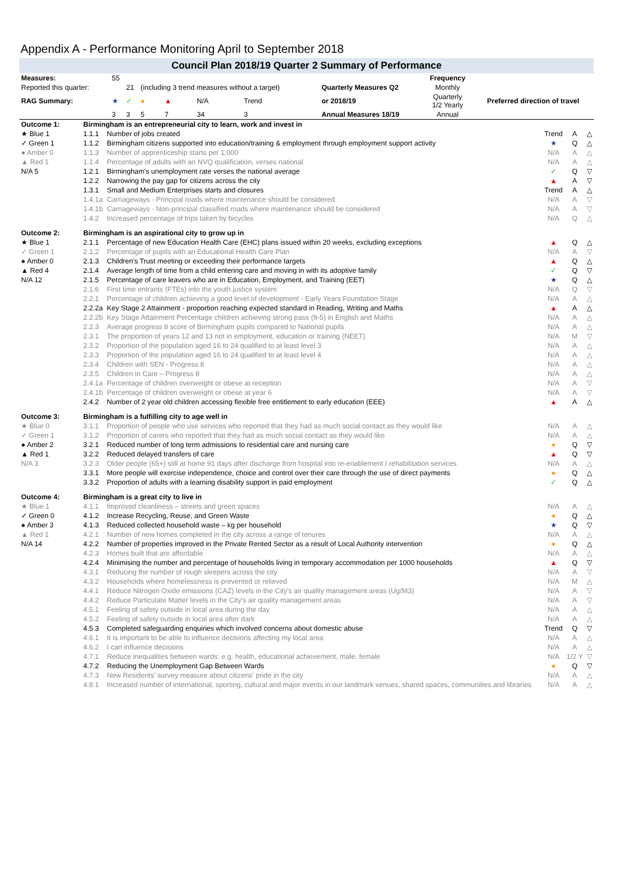Appendix A - Performance Monitoring April to September 2018
Council Plan 2018/19 Quarter 2 Summary of Performance
| Measures: | 55 | | | | | | | | Frequency | |
| Reported this quarter: | | 21 | (including 3 trend measures without a target) | | | | | Quarterly Measures Q2 | Monthly | Preferred direction of travel |
| RAG Summary: | ★ | ✓ | ● | ▲ | N/A | Trend | | or 2018/19 | Quarterly 1/2 Yearly | |
| | 3 | 3 | 5 | 7 | 34 | 3 | | Annual Measures 18/19 | Annual | |
| Outcome 1: | Birmingham is an entrepreneurial city to learn, work and invest in | | | | |
| ★ Blue 1 | 1.1.1 | Number of jobs created | Trend | A | △ |
| ✓ Green 1 | 1.1.2 | Birmingham citizens supported into education/training & employment through employment support activity | ★ | Q | △ |
| ● Amber 0 | 1.1.3 | Number of apprenticeship starts per 1,000 | N/A | A | △ |
| ▲ Red 1 | 1.1.4 | Percentage of adults with an NVQ qualification, verses national | N/A | A | △ |
| N/A 5 | 1.2.1 | Birmingham's unemployment rate verses the national average | ✓ | Q | ▽ |
| | 1.2.2 | Narrowing the pay gap for citizens across the city | ▲ | A | ▽ |
| | 1.3.1 | Small and Medium Enterprises starts and closures | Trend | A | △ |
| | 1.4.1a | Carriageways - Principal roads where maintenance should be considered | N/A | A | ▽ |
| | 1.4.1b | Carriageways - Non-principal classified roads where maintenance should be considered | N/A | A | ▽ |
| | 1.4.2 | Increased percentage of trips taken by bicycles | N/A | Q | △ |
| Outcome 2: | Birmingham is an aspirational city to grow up in | | | | |
| ★ Blue 1 | 2.1.1 | Percentage of new Education Health Care (EHC) plans issued within 20 weeks, excluding exceptions | ▲ | Q | △ |
| ✓ Green 1 | 2.1.2 | Percentage of pupils with an Educational Health Care Plan | N/A | A | ▽ |
| ● Amber 0 | 2.1.3 | Children's Trust meeting or exceeding their performance targets | ▲ | Q | △ |
| ▲ Red 4 | 2.1.4 | Average length of time from a child entering care and moving in with its adoptive family | ✓ | Q | ▽ |
| N/A 12 | 2.1.5 | Percentage of care leavers who are in Education, Employment, and Training (EET) | ★ | Q | △ |
| | 2.1.6 | First time entrants (FTEs) into the youth justice system | N/A | Q | ▽ |
| | 2.2.1 | Percentage of children achieving a good level of development - Early Years Foundation Stage | N/A | A | △ |
| | 2.2.2a | Key Stage 2 Attainment - proportion reaching expected standard in Reading, Writing and Maths | ▲ | A | △ |
| | 2.2.2b | Key Stage Attainment Percentage children achieving strong pass (9-5) in English and Maths | N/A | A | △ |
| | 2.2.3 | Average progress 8 score of Birmingham pupils compared to National pupils | N/A | A | △ |
| | 2.3.1 | The proportion of years 12 and 13 not in employment, education or training (NEET) | N/A | M | ▽ |
| | 2.3.2 | Proportion of the population aged 16 to 24 qualified to at least level 3 | N/A | A | △ |
| | 2.3.3 | Proportion of the population aged 16 to 24 qualified to at least level 4 | N/A | A | △ |
| | 2.3.4 | Children with SEN - Progress 8 | N/A | A | △ |
| | 2.3.5 | Children in Care – Progress 8 | N/A | A | △ |
| | 2.4.1a | Percentage of children overweight or obese at reception | N/A | A | ▽ |
| | 2.4.1b | Percentage of children overweight or obese at year 6 | N/A | A | ▽ |
| | 2.4.2 | Number of 2 year old children accessing flexible free entitlement to early education (EEE) | ▲ | A | △ |
| Outcome 3: | Birmingham is a fulfilling city to age well in | | | | |
| ★ Blue 0 | 3.1.1 | Proportion of people who use services who reported that they had as much social contact as they would like | N/A | A | △ |
| ✓ Green 1 | 3.1.2 | Proportion of carers who reported that they had as much social contact as they would like | N/A | A | △ |
| ● Amber 2 | 3.2.1 | Reduced number of long term admissions to residential care and nursing care | ● | Q | ▽ |
| ▲ Red 1 | 3.2.2 | Reduced delayed transfers of care | ▲ | Q | ▽ |
| N/A 3 | 3.2.3 | Older people (65+) still at home 91 days after discharge from hospital into re-enablement / rehabilitation services | N/A | A | △ |
| | 3.3.1 | More people will exercise independence, choice and control over their care through the use of direct payments | ● | Q | △ |
| | 3.3.2 | Proportion of adults with a learning disability support in paid employment | ✓ | Q | △ |
| Outcome 4: | Birmingham is a great city to live in | | | | |
| ★ Blue 1 | 4.1.1 | Improved cleanliness – streets and green spaces | N/A | A | △ |
| ✓ Green 0 | 4.1.2 | Increase Recycling, Reuse, and Green Waste | ● | Q | △ |
| ● Amber 3 | 4.1.3 | Reduced collected household waste – kg per household | ★ | Q | ▽ |
| ▲ Red 1 | 4.2.1 | Number of new homes completed in the city across a range of tenures | N/A | A | △ |
| N/A 14 | 4.2.2 | Number of properties improved in the Private Rented Sector as a result of Local Authority intervention | ● | Q | △ |
| | 4.2.3 | Homes built that are affordable | N/A | A | △ |
| | 4.2.4 | Minimising the number and percentage of households living in temporary accommodation per 1000 households | ▲ | Q | ▽ |
| | 4.3.1 | Reducing the number of rough sleepers across the city | N/A | A | ▽ |
| | 4.3.2 | Households where homelessness is prevented or relieved | N/A | M | △ |
| | 4.4.1 | Reduce Nitrogen Oxide emissions (CAZ) levels in the City's air quality management areas (Ug/M3) | N/A | A | ▽ |
| | 4.4.2 | Reduce Particulate Matter levels in the City's air quality management areas | N/A | A | ▽ |
| | 4.5.1 | Feeling of safety outside in local area during the day | N/A | A | △ |
| | 4.5.2 | Feeling of safety outside in local area after dark | N/A | A | △ |
| | 4.5.3 | Completed safeguarding enquiries which involved concerns about domestic abuse | Trend | Q | ▽ |
| | 4.6.1 | It is important to be able to influence decisions affecting my local area | N/A | A | △ |
| | 4.6.2 | I can influence decisions | N/A | A | △ |
| | 4.7.1 | Reduce inequalities between wards: e.g. health, educational achievement, male, female | N/A | 1/2 Y | ▽ |
| | 4.7.2 | Reducing the Unemployment Gap Between Wards | ● | Q | ▽ |
| | 4.7.3 | New Residents' survey measure about citizens' pride in the city | N/A | A | △ |
| | 4.8.1 | Increased number of international, sporting, cultural and major events in our landmark venues, shared spaces, communities and libraries | N/A | A | △ |